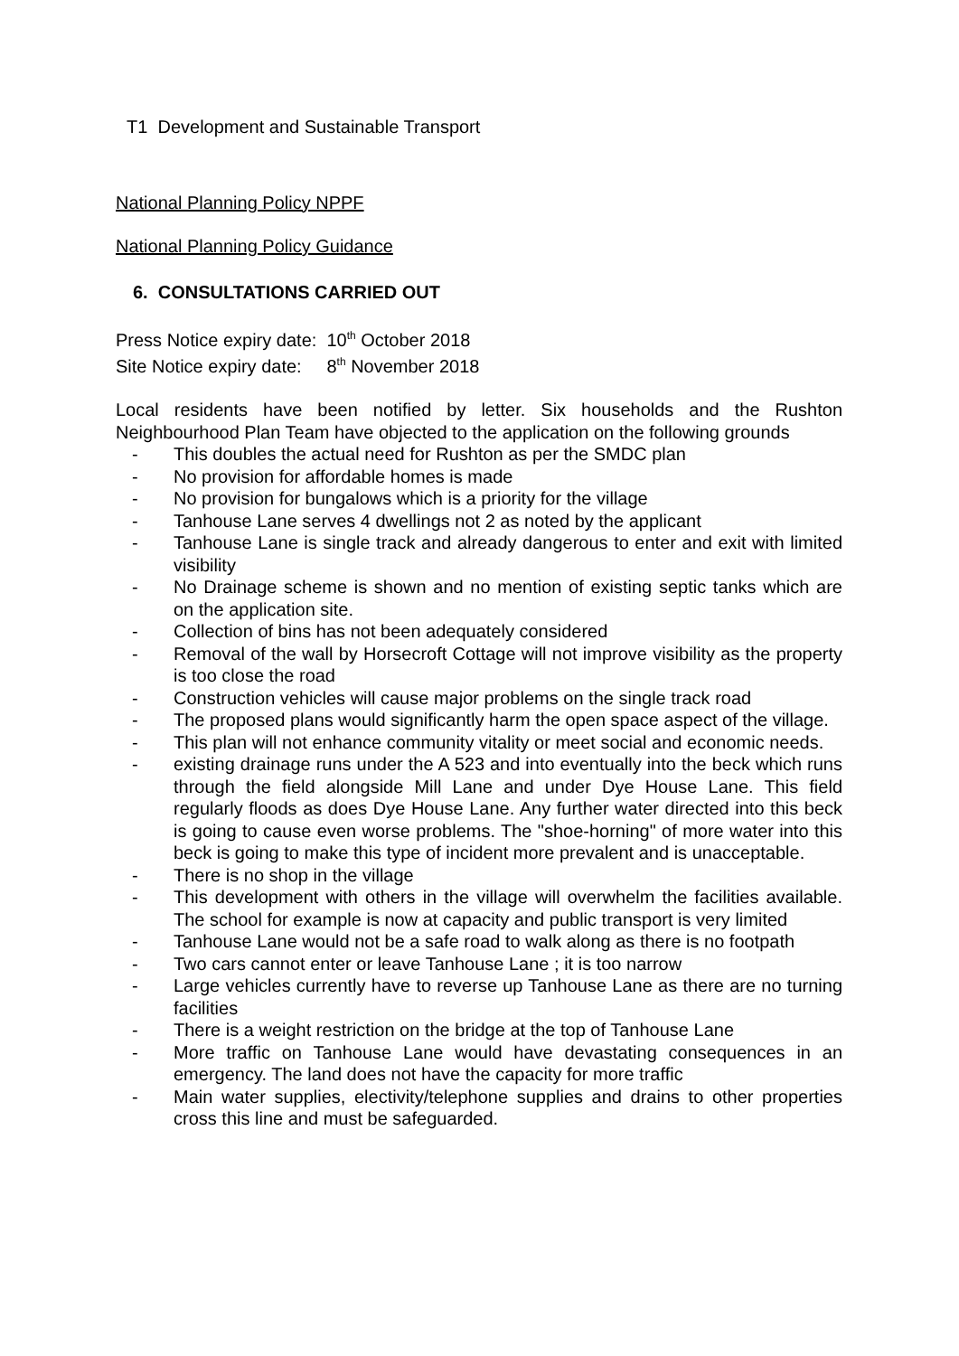T1 Development and Sustainable Transport
National Planning Policy NPPF
National Planning Policy Guidance
6. CONSULTATIONS CARRIED OUT
Press Notice expiry date: 10<sup>th</sup> October 2018
Site Notice expiry date: 8<sup>th</sup> November 2018
Local residents have been notified by letter. Six households and the Rushton Neighbourhood Plan Team have objected to the application on the following grounds
- This doubles the actual need for Rushton as per the SMDC plan
- No provision for affordable homes is made
- No provision for bungalows which is a priority for the village
- Tanhouse Lane serves 4 dwellings not 2 as noted by the applicant
- Tanhouse Lane is single track and already dangerous to enter and exit with limited visibility
- No Drainage scheme is shown and no mention of existing septic tanks which are on the application site.
- Collection of bins has not been adequately considered
- Removal of the wall by Horsecroft Cottage will not improve visibility as the property is too close the road
- Construction vehicles will cause major problems on the single track road
- The proposed plans would significantly harm the open space aspect of the village.
- This plan will not enhance community vitality or meet social and economic needs.
- existing drainage runs under the A 523 and into eventually into the beck which runs through the field alongside Mill Lane and under Dye House Lane. This field regularly floods as does Dye House Lane. Any further water directed into this beck is going to cause even worse problems. The "shoe-horning" of more water into this beck is going to make this type of incident more prevalent and is unacceptable.
- There is no shop in the village
- This development with others in the village will overwhelm the facilities available. The school for example is now at capacity and public transport is very limited
- Tanhouse Lane would not be a safe road to walk along as there is no footpath
- Two cars cannot enter or leave Tanhouse Lane ; it is too narrow
- Large vehicles currently have to reverse up Tanhouse Lane as there are no turning facilities
- There is a weight restriction on the bridge at the top of Tanhouse Lane
- More traffic on Tanhouse Lane would have devastating consequences in an emergency. The land does not have the capacity for more traffic
- Main water supplies, electivity/telephone supplies and drains to other properties cross this line and must be safeguarded.